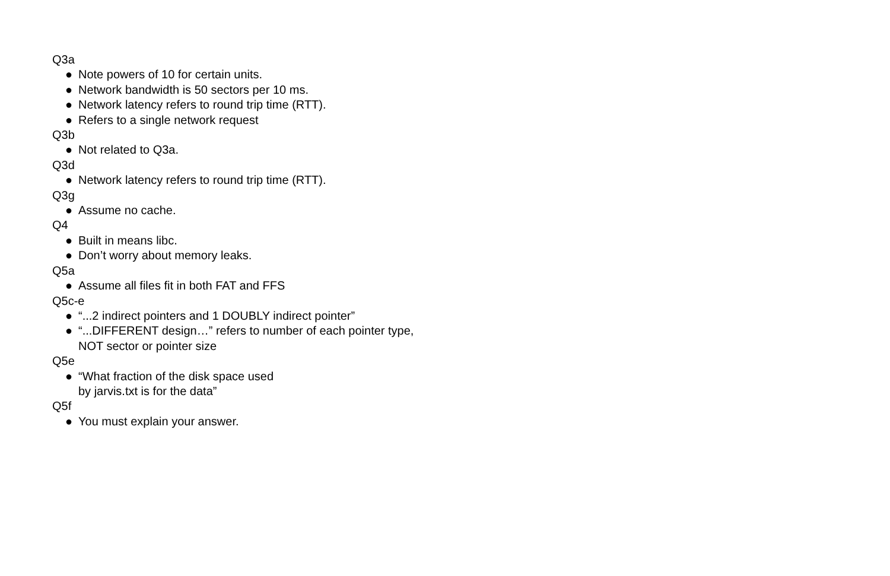Q3a
● Note powers of 10 for certain units.
● Network bandwidth is 50 sectors per 10 ms.
● Network latency refers to round trip time (RTT).
● Refers to a single network request
Q3b
● Not related to Q3a.
Q3d
● Network latency refers to round trip time (RTT).
Q3g
● Assume no cache.
Q4
● Built in means libc.
● Don’t worry about memory leaks.
Q5a
● Assume all files fit in both FAT and FFS
Q5c-e
● “...2 indirect pointers and 1 DOUBLY indirect pointer”
● “...DIFFERENT design…” refers to number of each pointer type,
NOT sector or pointer size
Q5e
● “What fraction of the disk space used
by jarvis.txt is for the data”
Q5f
● You must explain your answer.